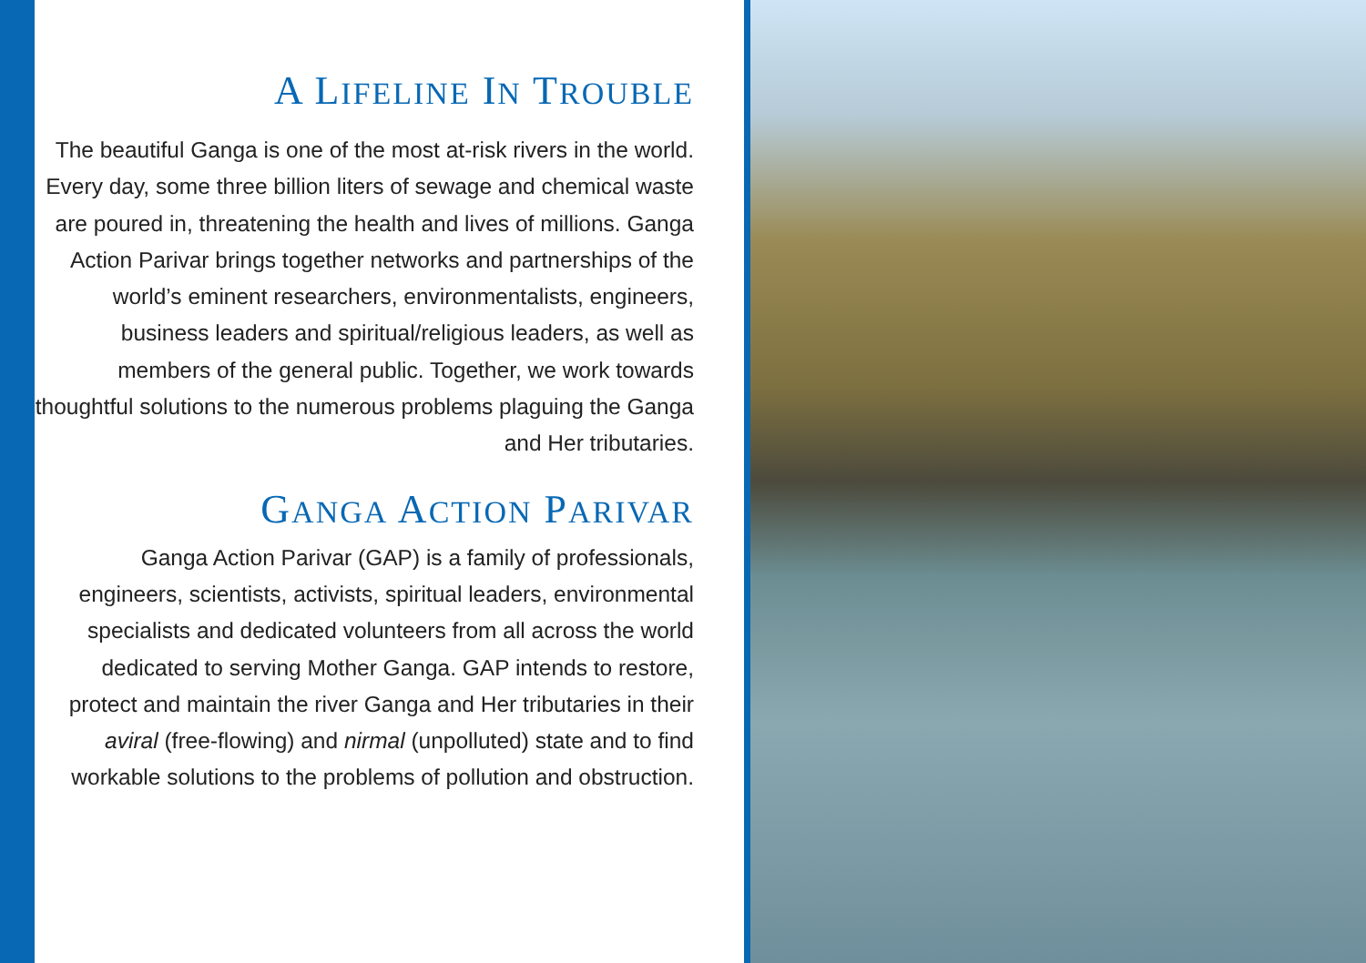A LIFELINE IN TROUBLE
The beautiful Ganga is one of the most at-risk rivers in the world. Every day, some three billion liters of sewage and chemical waste are poured in, threatening the health and lives of millions. Ganga Action Parivar brings together networks and partnerships of the world’s eminent researchers, environmentalists, engineers, business leaders and spiritual/religious leaders, as well as members of the general public. Together, we work towards thoughtful solutions to the numerous problems plaguing the Ganga and Her tributaries.
GANGA ACTION PARIVAR
Ganga Action Parivar (GAP) is a family of professionals, engineers, scientists, activists, spiritual leaders, environmental specialists and dedicated volunteers from all across the world dedicated to serving Mother Ganga. GAP intends to restore, protect and maintain the river Ganga and Her tributaries in their aviral (free-flowing) and nirmal (unpolluted) state and to find workable solutions to the problems of pollution and obstruction.